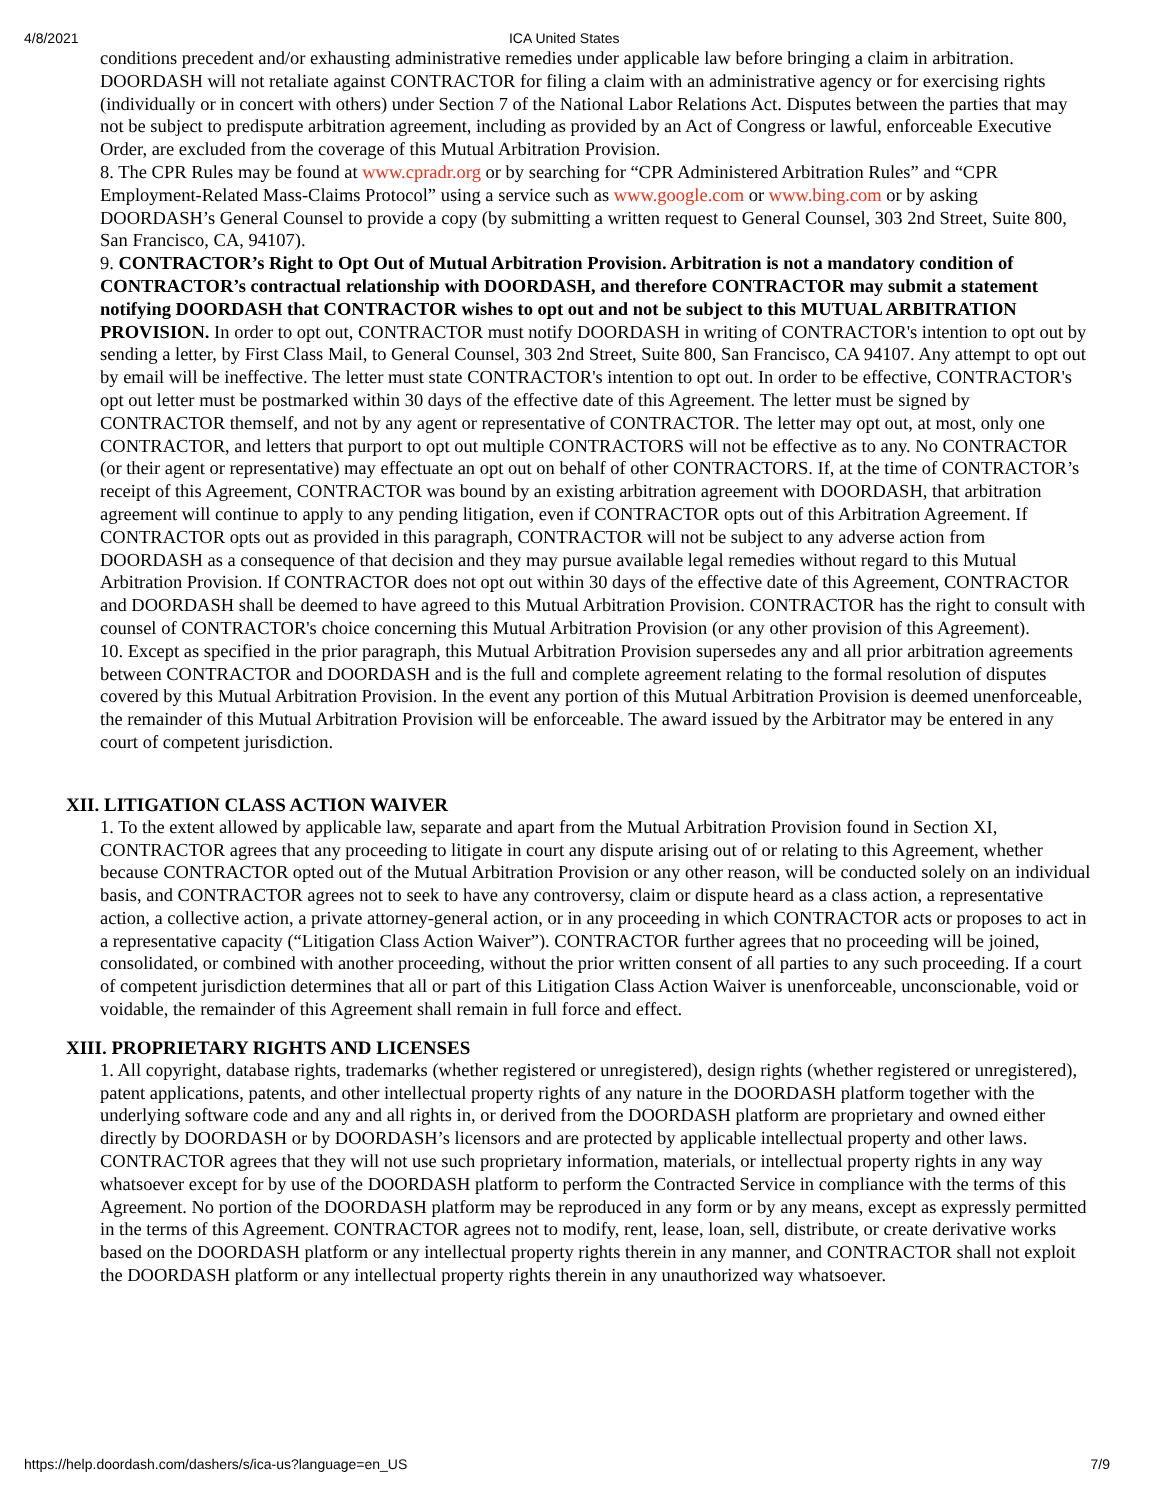4/8/2021 ICA United States
conditions precedent and/or exhausting administrative remedies under applicable law before bringing a claim in arbitration. DOORDASH will not retaliate against CONTRACTOR for filing a claim with an administrative agency or for exercising rights (individually or in concert with others) under Section 7 of the National Labor Relations Act. Disputes between the parties that may not be subject to predispute arbitration agreement, including as provided by an Act of Congress or lawful, enforceable Executive Order, are excluded from the coverage of this Mutual Arbitration Provision.
8. The CPR Rules may be found at www.cpradr.org or by searching for “CPR Administered Arbitration Rules” and “CPR Employment-Related Mass-Claims Protocol” using a service such as www.google.com or www.bing.com or by asking DOORDASH’s General Counsel to provide a copy (by submitting a written request to General Counsel, 303 2nd Street, Suite 800, San Francisco, CA, 94107).
9. CONTRACTOR’s Right to Opt Out of Mutual Arbitration Provision. Arbitration is not a mandatory condition of CONTRACTOR’s contractual relationship with DOORDASH, and therefore CONTRACTOR may submit a statement notifying DOORDASH that CONTRACTOR wishes to opt out and not be subject to this MUTUAL ARBITRATION PROVISION. In order to opt out, CONTRACTOR must notify DOORDASH in writing of CONTRACTOR's intention to opt out by sending a letter, by First Class Mail, to General Counsel, 303 2nd Street, Suite 800, San Francisco, CA 94107. Any attempt to opt out by email will be ineffective. The letter must state CONTRACTOR's intention to opt out. In order to be effective, CONTRACTOR's opt out letter must be postmarked within 30 days of the effective date of this Agreement. The letter must be signed by CONTRACTOR themself, and not by any agent or representative of CONTRACTOR. The letter may opt out, at most, only one CONTRACTOR, and letters that purport to opt out multiple CONTRACTORS will not be effective as to any. No CONTRACTOR (or their agent or representative) may effectuate an opt out on behalf of other CONTRACTORS. If, at the time of CONTRACTOR’s receipt of this Agreement, CONTRACTOR was bound by an existing arbitration agreement with DOORDASH, that arbitration agreement will continue to apply to any pending litigation, even if CONTRACTOR opts out of this Arbitration Agreement. If CONTRACTOR opts out as provided in this paragraph, CONTRACTOR will not be subject to any adverse action from DOORDASH as a consequence of that decision and they may pursue available legal remedies without regard to this Mutual Arbitration Provision. If CONTRACTOR does not opt out within 30 days of the effective date of this Agreement, CONTRACTOR and DOORDASH shall be deemed to have agreed to this Mutual Arbitration Provision. CONTRACTOR has the right to consult with counsel of CONTRACTOR's choice concerning this Mutual Arbitration Provision (or any other provision of this Agreement).
10. Except as specified in the prior paragraph, this Mutual Arbitration Provision supersedes any and all prior arbitration agreements between CONTRACTOR and DOORDASH and is the full and complete agreement relating to the formal resolution of disputes covered by this Mutual Arbitration Provision. In the event any portion of this Mutual Arbitration Provision is deemed unenforceable, the remainder of this Mutual Arbitration Provision will be enforceable. The award issued by the Arbitrator may be entered in any court of competent jurisdiction.
XII. LITIGATION CLASS ACTION WAIVER
1. To the extent allowed by applicable law, separate and apart from the Mutual Arbitration Provision found in Section XI, CONTRACTOR agrees that any proceeding to litigate in court any dispute arising out of or relating to this Agreement, whether because CONTRACTOR opted out of the Mutual Arbitration Provision or any other reason, will be conducted solely on an individual basis, and CONTRACTOR agrees not to seek to have any controversy, claim or dispute heard as a class action, a representative action, a collective action, a private attorney-general action, or in any proceeding in which CONTRACTOR acts or proposes to act in a representative capacity (“Litigation Class Action Waiver”). CONTRACTOR further agrees that no proceeding will be joined, consolidated, or combined with another proceeding, without the prior written consent of all parties to any such proceeding. If a court of competent jurisdiction determines that all or part of this Litigation Class Action Waiver is unenforceable, unconscionable, void or voidable, the remainder of this Agreement shall remain in full force and effect.
XIII. PROPRIETARY RIGHTS AND LICENSES
1. All copyright, database rights, trademarks (whether registered or unregistered), design rights (whether registered or unregistered), patent applications, patents, and other intellectual property rights of any nature in the DOORDASH platform together with the underlying software code and any and all rights in, or derived from the DOORDASH platform are proprietary and owned either directly by DOORDASH or by DOORDASH’s licensors and are protected by applicable intellectual property and other laws. CONTRACTOR agrees that they will not use such proprietary information, materials, or intellectual property rights in any way whatsoever except for by use of the DOORDASH platform to perform the Contracted Service in compliance with the terms of this Agreement. No portion of the DOORDASH platform may be reproduced in any form or by any means, except as expressly permitted in the terms of this Agreement. CONTRACTOR agrees not to modify, rent, lease, loan, sell, distribute, or create derivative works based on the DOORDASH platform or any intellectual property rights therein in any manner, and CONTRACTOR shall not exploit the DOORDASH platform or any intellectual property rights therein in any unauthorized way whatsoever.
https://help.doordash.com/dashers/s/ica-us?language=en_US 7/9